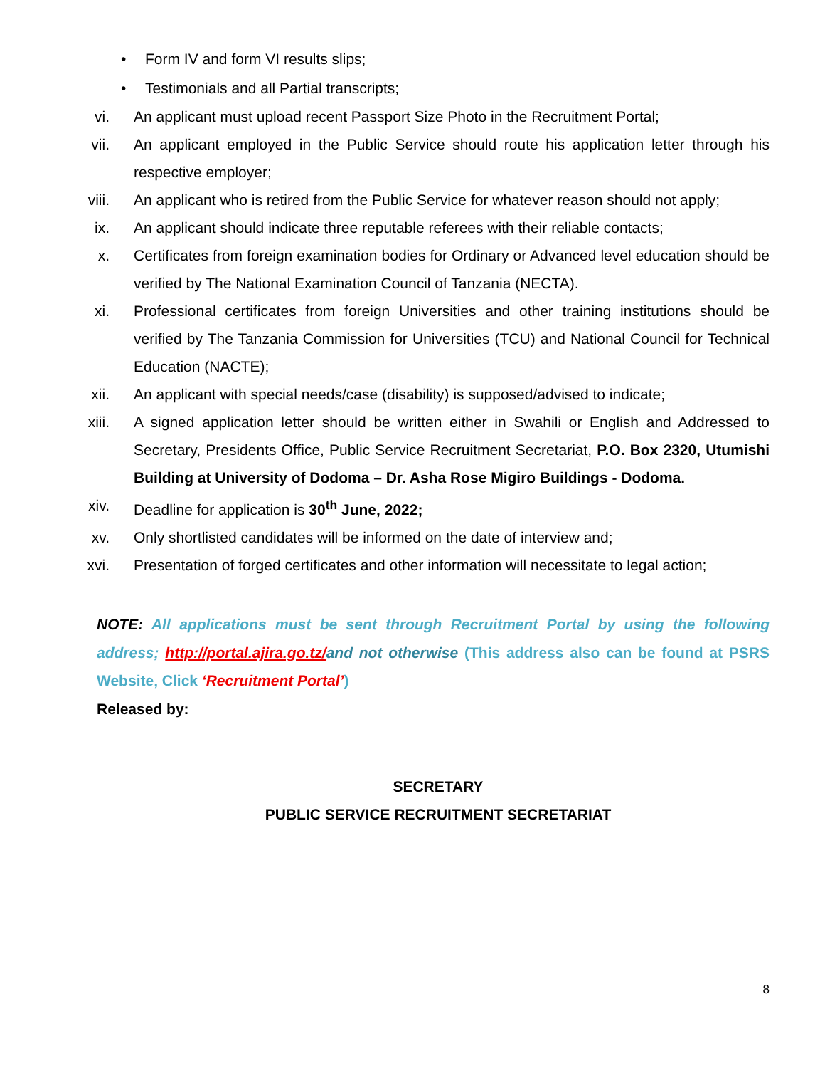• Form IV and form VI results slips;
• Testimonials and all Partial transcripts;
vi. An applicant must upload recent Passport Size Photo in the Recruitment Portal;
vii. An applicant employed in the Public Service should route his application letter through his respective employer;
viii. An applicant who is retired from the Public Service for whatever reason should not apply;
ix. An applicant should indicate three reputable referees with their reliable contacts;
x. Certificates from foreign examination bodies for Ordinary or Advanced level education should be verified by The National Examination Council of Tanzania (NECTA).
xi. Professional certificates from foreign Universities and other training institutions should be verified by The Tanzania Commission for Universities (TCU) and National Council for Technical Education (NACTE);
xii. An applicant with special needs/case (disability) is supposed/advised to indicate;
xiii. A signed application letter should be written either in Swahili or English and Addressed to Secretary, Presidents Office, Public Service Recruitment Secretariat, P.O. Box 2320, Utumishi Building at University of Dodoma – Dr. Asha Rose Migiro Buildings - Dodoma.
xiv. Deadline for application is 30<sup>th</sup> June, 2022;
xv. Only shortlisted candidates will be informed on the date of interview and;
xvi. Presentation of forged certificates and other information will necessitate to legal action;
NOTE: All applications must be sent through Recruitment Portal by using the following address; http://portal.ajira.go.tz/and not otherwise (This address also can be found at PSRS Website, Click ‘Recruitment Portal’)
Released by:
SECRETARY
PUBLIC SERVICE RECRUITMENT SECRETARIAT
8